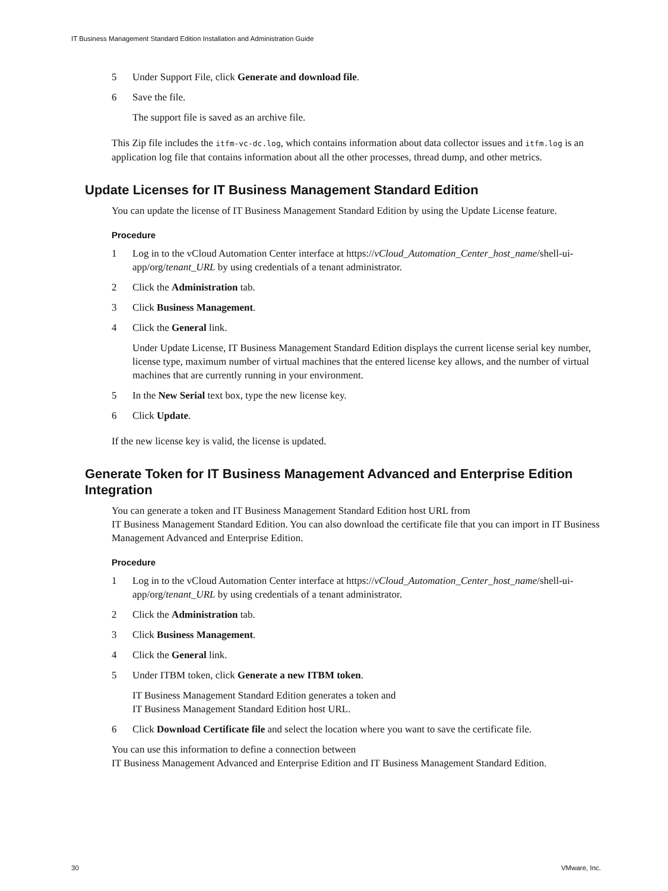IT Business Management Standard Edition Installation and Administration Guide
5 Under Support File, click Generate and download file.
6 Save the file.
The support file is saved as an archive file.
This Zip file includes the itfm-vc-dc.log, which contains information about data collector issues and itfm.log is an application log file that contains information about all the other processes, thread dump, and other metrics.
Update Licenses for IT Business Management Standard Edition
You can update the license of IT Business Management Standard Edition by using the Update License feature.
Procedure
1 Log in to the vCloud Automation Center interface at https://vCloud_Automation_Center_host_name/shell-ui-app/org/tenant_URL by using credentials of a tenant administrator.
2 Click the Administration tab.
3 Click Business Management.
4 Click the General link.
Under Update License, IT Business Management Standard Edition displays the current license serial key number, license type, maximum number of virtual machines that the entered license key allows, and the number of virtual machines that are currently running in your environment.
5 In the New Serial text box, type the new license key.
6 Click Update.
If the new license key is valid, the license is updated.
Generate Token for IT Business Management Advanced and Enterprise Edition Integration
You can generate a token and IT Business Management Standard Edition host URL from
IT Business Management Standard Edition. You can also download the certificate file that you can import in IT Business Management Advanced and Enterprise Edition.
Procedure
1 Log in to the vCloud Automation Center interface at https://vCloud_Automation_Center_host_name/shell-ui-app/org/tenant_URL by using credentials of a tenant administrator.
2 Click the Administration tab.
3 Click Business Management.
4 Click the General link.
5 Under ITBM token, click Generate a new ITBM token.
IT Business Management Standard Edition generates a token and
IT Business Management Standard Edition host URL.
6 Click Download Certificate file and select the location where you want to save the certificate file.
You can use this information to define a connection between
IT Business Management Advanced and Enterprise Edition and IT Business Management Standard Edition.
30 VMware, Inc.